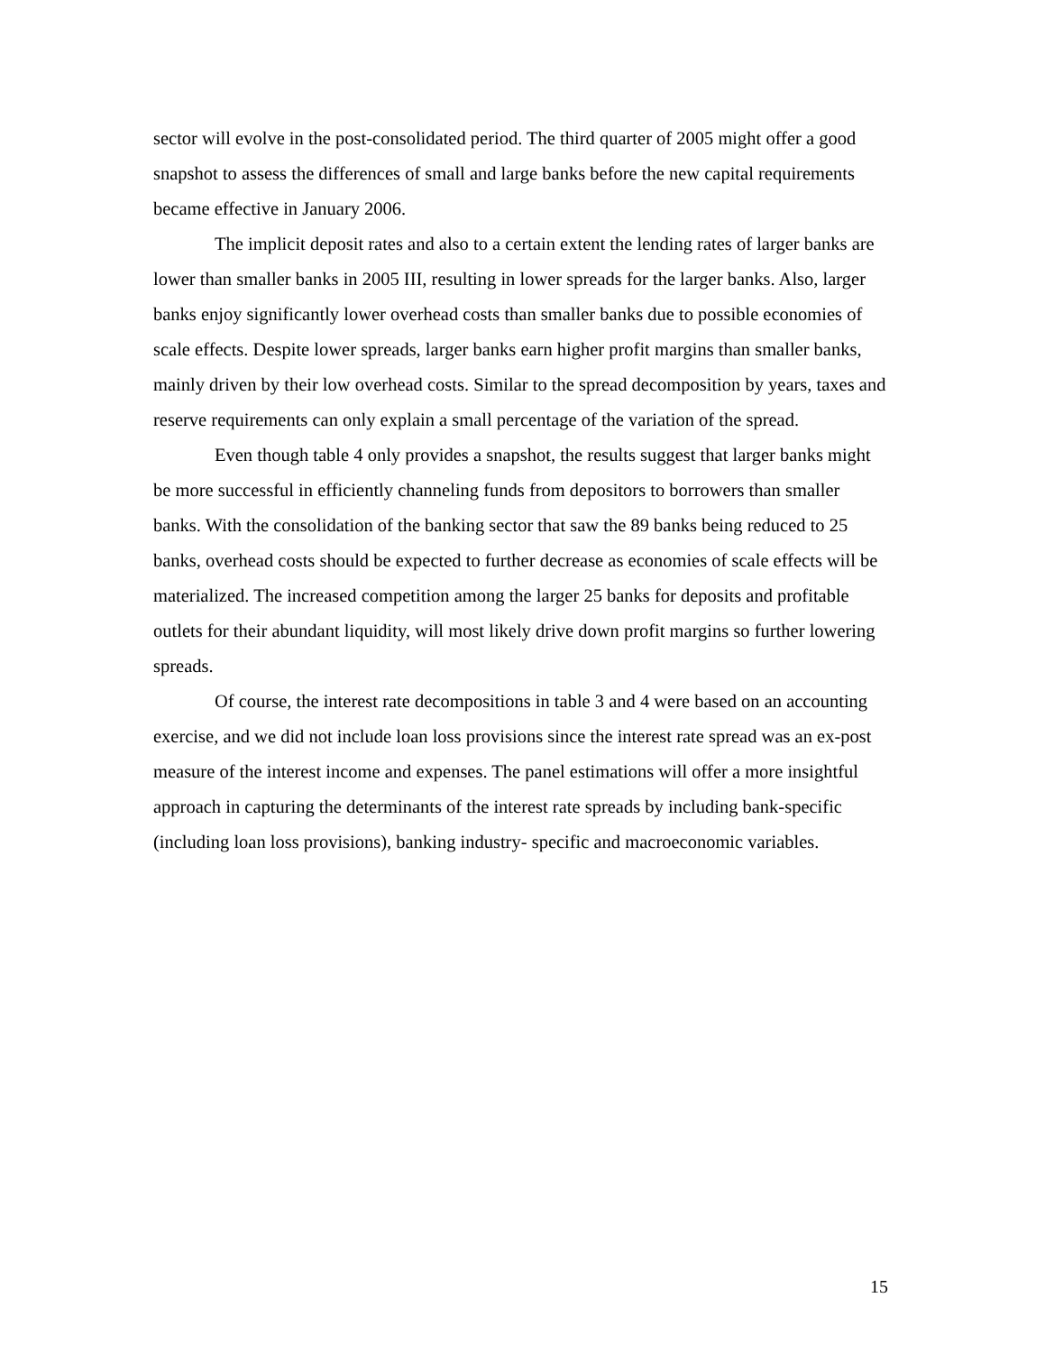sector will evolve in the post-consolidated period. The third quarter of 2005 might offer a good snapshot to assess the differences of small and large banks before the new capital requirements became effective in January 2006.
The implicit deposit rates and also to a certain extent the lending rates of larger banks are lower than smaller banks in 2005 III, resulting in lower spreads for the larger banks. Also, larger banks enjoy significantly lower overhead costs than smaller banks due to possible economies of scale effects. Despite lower spreads, larger banks earn higher profit margins than smaller banks, mainly driven by their low overhead costs. Similar to the spread decomposition by years, taxes and reserve requirements can only explain a small percentage of the variation of the spread.
Even though table 4 only provides a snapshot, the results suggest that larger banks might be more successful in efficiently channeling funds from depositors to borrowers than smaller banks. With the consolidation of the banking sector that saw the 89 banks being reduced to 25 banks, overhead costs should be expected to further decrease as economies of scale effects will be materialized. The increased competition among the larger 25 banks for deposits and profitable outlets for their abundant liquidity, will most likely drive down profit margins so further lowering spreads.
Of course, the interest rate decompositions in table 3 and 4 were based on an accounting exercise, and we did not include loan loss provisions since the interest rate spread was an ex-post measure of the interest income and expenses. The panel estimations will offer a more insightful approach in capturing the determinants of the interest rate spreads by including bank-specific (including loan loss provisions), banking industry- specific and macroeconomic variables.
15